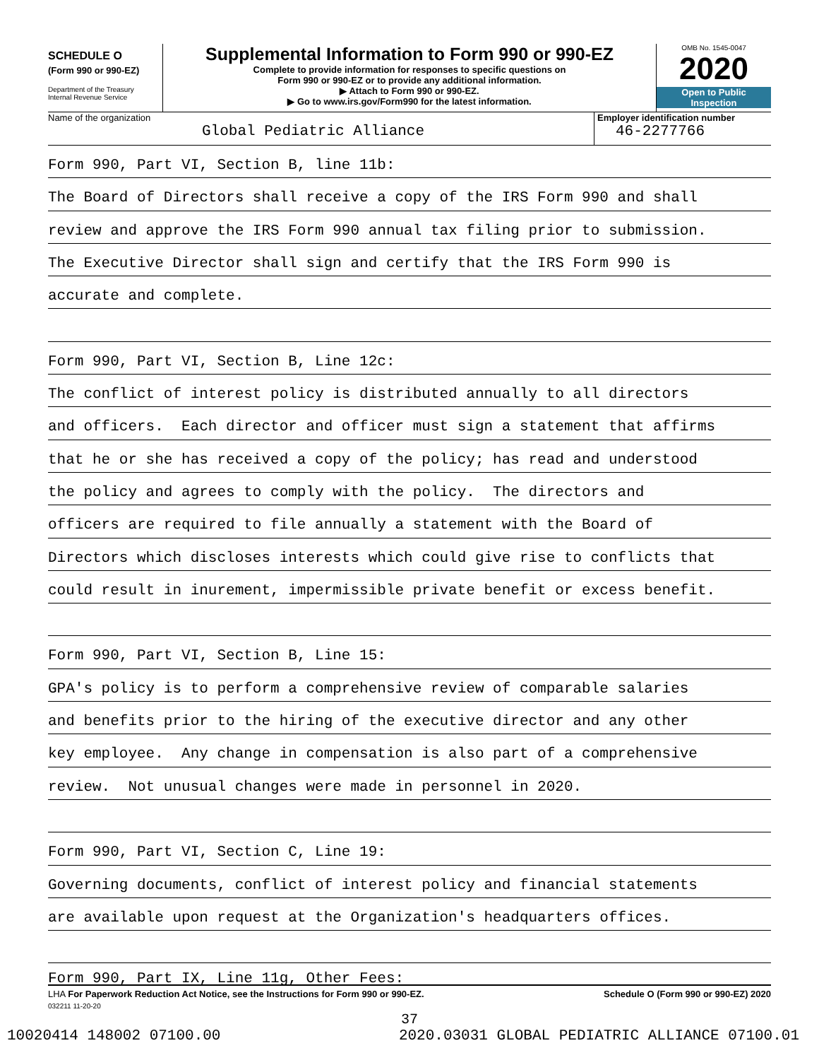SCHEDULE O
(Form 990 or 990-EZ)
Department of the Treasury
Internal Revenue Service
Supplemental Information to Form 990 or 990-EZ
Complete to provide information for responses to specific questions on
Form 990 or 990-EZ or to provide any additional information.
▶ Attach to Form 990 or 990-EZ.
▶ Go to www.irs.gov/Form990 for the latest information.
OMB No. 1545-0047
2020
Open to Public
Inspection
Name of the organization
Global Pediatric Alliance
Employer identification number
46-2277766
Form 990, Part VI, Section B, line 11b:
The Board of Directors shall receive a copy of the IRS Form 990 and shall
review and approve the IRS Form 990 annual tax filing prior to submission.
The Executive Director shall sign and certify that the IRS Form 990 is
accurate and complete.
Form 990, Part VI, Section B, Line 12c:
The conflict of interest policy is distributed annually to all directors
and officers. Each director and officer must sign a statement that affirms
that he or she has received a copy of the policy; has read and understood
the policy and agrees to comply with the policy. The directors and
officers are required to file annually a statement with the Board of
Directors which discloses interests which could give rise to conflicts that
could result in inurement, impermissible private benefit or excess benefit.
Form 990, Part VI, Section B, Line 15:
GPA's policy is to perform a comprehensive review of comparable salaries
and benefits prior to the hiring of the executive director and any other
key employee. Any change in compensation is also part of a comprehensive
review. Not unusual changes were made in personnel in 2020.
Form 990, Part VI, Section C, Line 19:
Governing documents, conflict of interest policy and financial statements
are available upon request at the Organization's headquarters offices.
Form 990, Part IX, Line 11g, Other Fees:
LHA For Paperwork Reduction Act Notice, see the Instructions for Form 990 or 990-EZ. Schedule O (Form 990 or 990-EZ) 2020
032211 11-20-20
37
10020414 148002 07100.00 2020.03031 GLOBAL PEDIATRIC ALLIANCE 07100.01